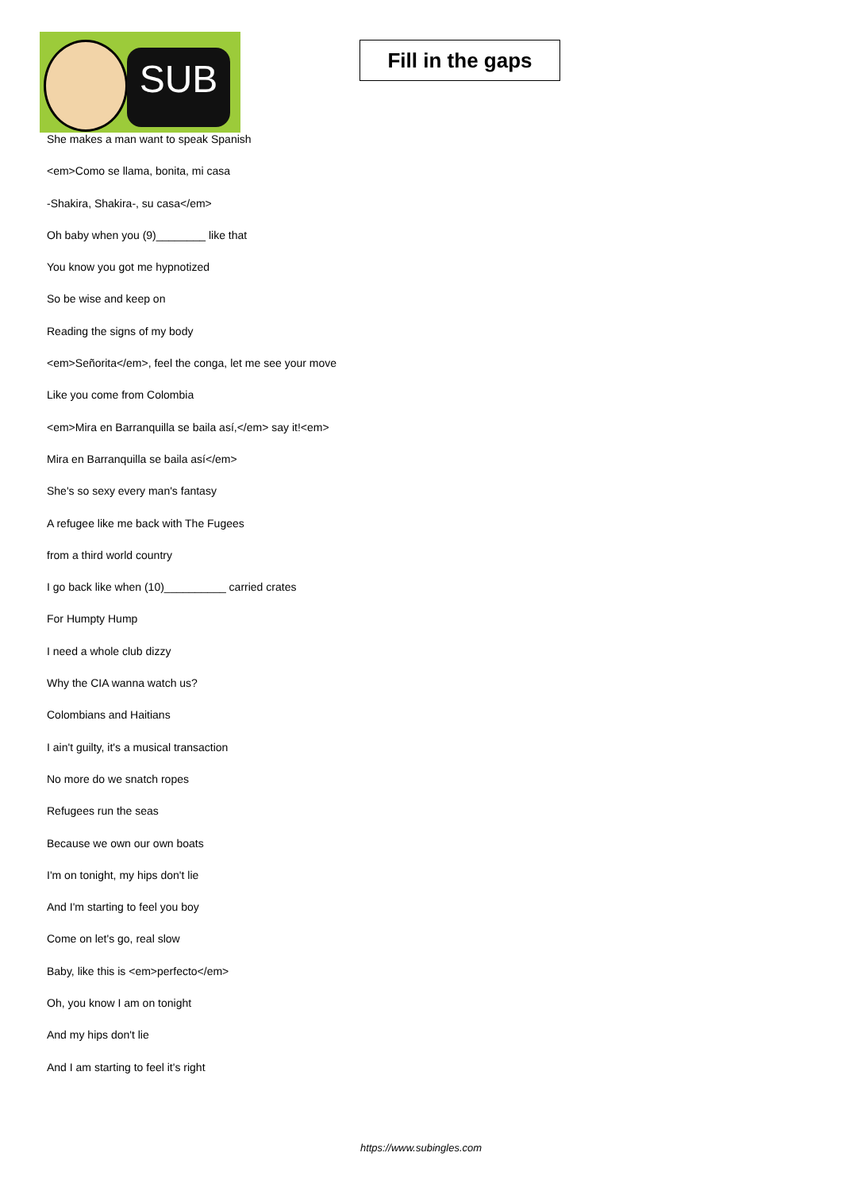SUB
Fill in the gaps
She makes a man want to speak Spanish
<em>Como se llama, bonita, mi casa
-Shakira, Shakira-, su casa</em>
Oh baby when you (9)________ like that
You know you got me hypnotized
So be wise and keep on
Reading the signs of my body
<em>Señorita</em>, feel the conga, let me see your move
Like you come from Colombia
<em>Mira en Barranquilla se baila así,</em> say it!<em>
Mira en Barranquilla se baila así</em>
She's so sexy every man's fantasy
A refugee like me back with The Fugees
from a third world country
I go back like when (10)__________ carried crates
For Humpty Hump
I need a whole club dizzy
Why the CIA wanna watch us?
Colombians and Haitians
I ain't guilty, it's a musical transaction
No more do we snatch ropes
Refugees run the seas
Because we own our own boats
I'm on tonight, my hips don't lie
And I'm starting to feel you boy
Come on let's go, real slow
Baby, like this is <em>perfecto</em>
Oh, you know I am on tonight
And my hips don't lie
And I am starting to feel it's right
https://www.subingles.com